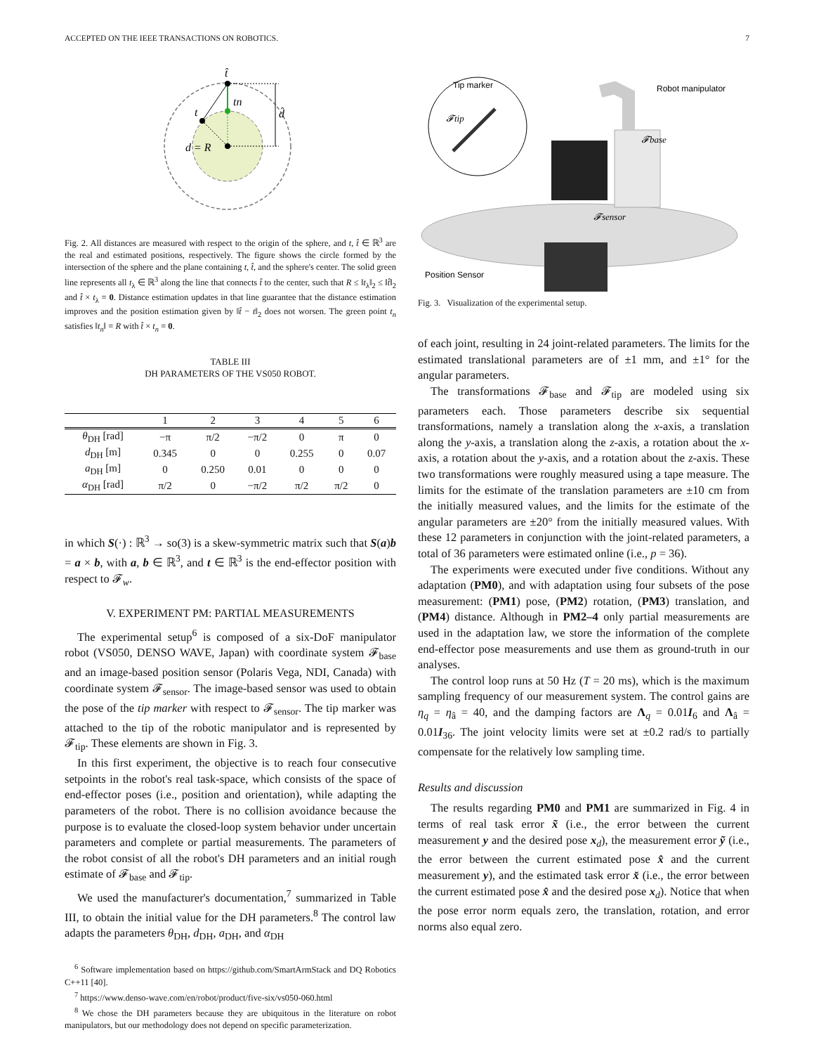ACCEPTED ON THE IEEE TRANSACTIONS ON ROBOTICS. 7
t̂
tn
t
d̂
d = R
Fig. 2. All distances are measured with respect to the origin of the sphere, and t, t̂ ∈ ℝ<sup>3</sup> are the real and estimated positions, respectively. The figure shows the circle formed by the intersection of the sphere and the plane containing t, t̂, and the sphere's center. The solid green line represents all t<sub>λ</sub> ∈ ℝ<sup>3</sup> along the line that connects t̂ to the center, such that R ≤ ‖t<sub>λ</sub>‖<sub>2</sub> ≤ ‖t̂‖<sub>2</sub> and t̂ × t<sub>λ</sub> = 0. Distance estimation updates in that line guarantee that the distance estimation improves and the position estimation given by ‖t̂ − t‖<sub>2</sub> does not worsen. The green point t<sub>n</sub> satisfies ‖t<sub>n</sub>‖ = R with t̂ × t<sub>n</sub> = 0.
TABLE III
DH PARAMETERS OF THE VS050 ROBOT.
| | 1 | 2 | 3 | 4 | 5 | 6 |
| --- | --- | --- | --- | --- | --- | --- |
| θ<sub>DH</sub> [rad] | −π | π/2 | −π/2 | 0 | π | 0 |
| d<sub>DH</sub> [m] | 0.345 | 0 | 0 | 0.255 | 0 | 0.07 |
| a<sub>DH</sub> [m] | 0 | 0.250 | 0.01 | 0 | 0 | 0 |
| α<sub>DH</sub> [rad] | π/2 | 0 | −π/2 | π/2 | π/2 | 0 |
in which S(·) : ℝ<sup>3</sup> → so(3) is a skew-symmetric matrix such that S(a)b = a × b, with a, b ∈ ℝ<sup>3</sup>, and t ∈ ℝ<sup>3</sup> is the end-effector position with respect to 𝓕<sub>w</sub>.
V. EXPERIMENT PM: PARTIAL MEASUREMENTS
The experimental setup<sup>6</sup> is composed of a six-DoF manipulator robot (VS050, DENSO WAVE, Japan) with coordinate system 𝓕<sub>base</sub> and an image-based position sensor (Polaris Vega, NDI, Canada) with coordinate system 𝓕<sub>sensor</sub>. The image-based sensor was used to obtain the pose of the tip marker with respect to 𝓕<sub>sensor</sub>. The tip marker was attached to the tip of the robotic manipulator and is represented by 𝓕<sub>tip</sub>. These elements are shown in Fig. 3.
In this first experiment, the objective is to reach four consecutive setpoints in the robot's real task-space, which consists of the space of end-effector poses (i.e., position and orientation), while adapting the parameters of the robot. There is no collision avoidance because the purpose is to evaluate the closed-loop system behavior under uncertain parameters and complete or partial measurements. The parameters of the robot consist of all the robot's DH parameters and an initial rough estimate of 𝓕<sub>base</sub> and 𝓕<sub>tip</sub>.
We used the manufacturer's documentation,<sup>7</sup> summarized in Table III, to obtain the initial value for the DH parameters.<sup>8</sup> The control law adapts the parameters θ<sub>DH</sub>, d<sub>DH</sub>, a<sub>DH</sub>, and α<sub>DH</sub>
<sup>6</sup> Software implementation based on https://github.com/SmartArmStack and DQ Robotics C++11 [40].
<sup>7</sup> https://www.denso-wave.com/en/robot/product/five-six/vs050-060.html
<sup>8</sup> We chose the DH parameters because they are ubiquitous in the literature on robot manipulators, but our methodology does not depend on specific parameterization.
Tip marker
Robot manipulator
𝓕tip
𝓕base
𝓕sensor
Position Sensor
Fig. 3. Visualization of the experimental setup.
of each joint, resulting in 24 joint-related parameters. The limits for the estimated translational parameters are of ±1 mm, and ±1° for the angular parameters.
The transformations 𝓕<sub>base</sub> and 𝓕<sub>tip</sub> are modeled using six parameters each. Those parameters describe six sequential transformations, namely a translation along the x-axis, a translation along the y-axis, a translation along the z-axis, a rotation about the x-axis, a rotation about the y-axis, and a rotation about the z-axis. These two transformations were roughly measured using a tape measure. The limits for the estimate of the translation parameters are ±10 cm from the initially measured values, and the limits for the estimate of the angular parameters are ±20° from the initially measured values. With these 12 parameters in conjunction with the joint-related parameters, a total of 36 parameters were estimated online (i.e., p = 36).
The experiments were executed under five conditions. Without any adaptation (PM0), and with adaptation using four subsets of the pose measurement: (PM1) pose, (PM2) rotation, (PM3) translation, and (PM4) distance. Although in PM2–4 only partial measurements are used in the adaptation law, we store the information of the complete end-effector pose measurements and use them as ground-truth in our analyses.
The control loop runs at 50 Hz (T = 20 ms), which is the maximum sampling frequency of our measurement system. The control gains are η<sub>q</sub> = η<sub>â</sub> = 40, and the damping factors are Λ<sub>q</sub> = 0.01I<sub>6</sub> and Λ<sub>â</sub> = 0.01I<sub>36</sub>. The joint velocity limits were set at ±0.2 rad/s to partially compensate for the relatively low sampling time.
Results and discussion
The results regarding PM0 and PM1 are summarized in Fig. 4 in terms of real task error x̃ (i.e., the error between the current measurement y and the desired pose x<sub>d</sub>), the measurement error ỹ (i.e., the error between the current estimated pose x̂ and the current measurement y), and the estimated task error x̆ (i.e., the error between the current estimated pose x̂ and the desired pose x<sub>d</sub>). Notice that when the pose error norm equals zero, the translation, rotation, and error norms also equal zero.